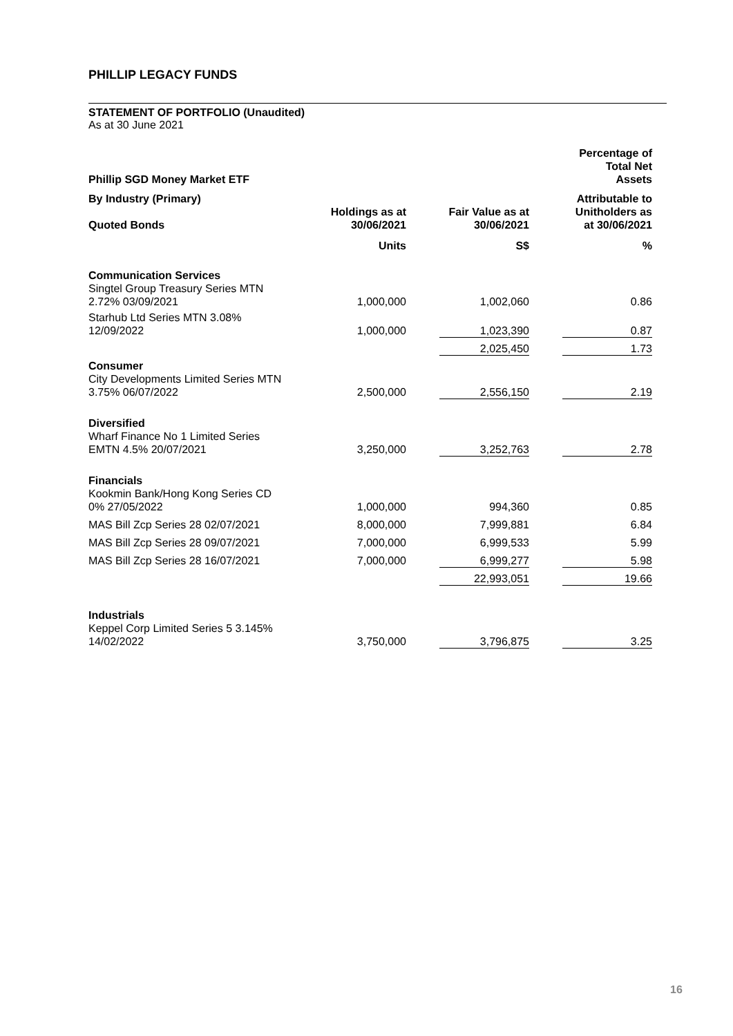PHILLIP LEGACY FUNDS
STATEMENT OF PORTFOLIO (Unaudited)
As at 30 June 2021
| Phillip SGD Money Market ETF | | | | | Percentage of Total Net Assets |
| By Industry (Primary) | | | | | Attributable to |
| Quoted Bonds | Holdings as at 30/06/2021 | | Fair Value as at 30/06/2021 | | Unitholders as at 30/06/2021 |
| | Units | | S$ | | % |
| Communication Services | | | | | |
| Singtel Group Treasury Series MTN 2.72% 03/09/2021 | 1,000,000 | | 1,002,060 | | 0.86 |
| Starhub Ltd Series MTN 3.08% 12/09/2022 | 1,000,000 | | 1,023,390 | | 0.87 |
| | | | 2,025,450 | | 1.73 |
| Consumer | | | | | |
| City Developments Limited Series MTN 3.75% 06/07/2022 | 2,500,000 | | 2,556,150 | | 2.19 |
| Diversified | | | | | |
| Wharf Finance No 1 Limited Series EMTN 4.5% 20/07/2021 | 3,250,000 | | 3,252,763 | | 2.78 |
| Financials | | | | | |
| Kookmin Bank/Hong Kong Series CD 0% 27/05/2022 | 1,000,000 | | 994,360 | | 0.85 |
| MAS Bill Zcp Series 28 02/07/2021 | 8,000,000 | | 7,999,881 | | 6.84 |
| MAS Bill Zcp Series 28 09/07/2021 | 7,000,000 | | 6,999,533 | | 5.99 |
| MAS Bill Zcp Series 28 16/07/2021 | 7,000,000 | | 6,999,277 | | 5.98 |
| | | | 22,993,051 | | 19.66 |
| Industrials | | | | | |
| Keppel Corp Limited Series 5 3.145% 14/02/2022 | 3,750,000 | | 3,796,875 | | 3.25 |
16